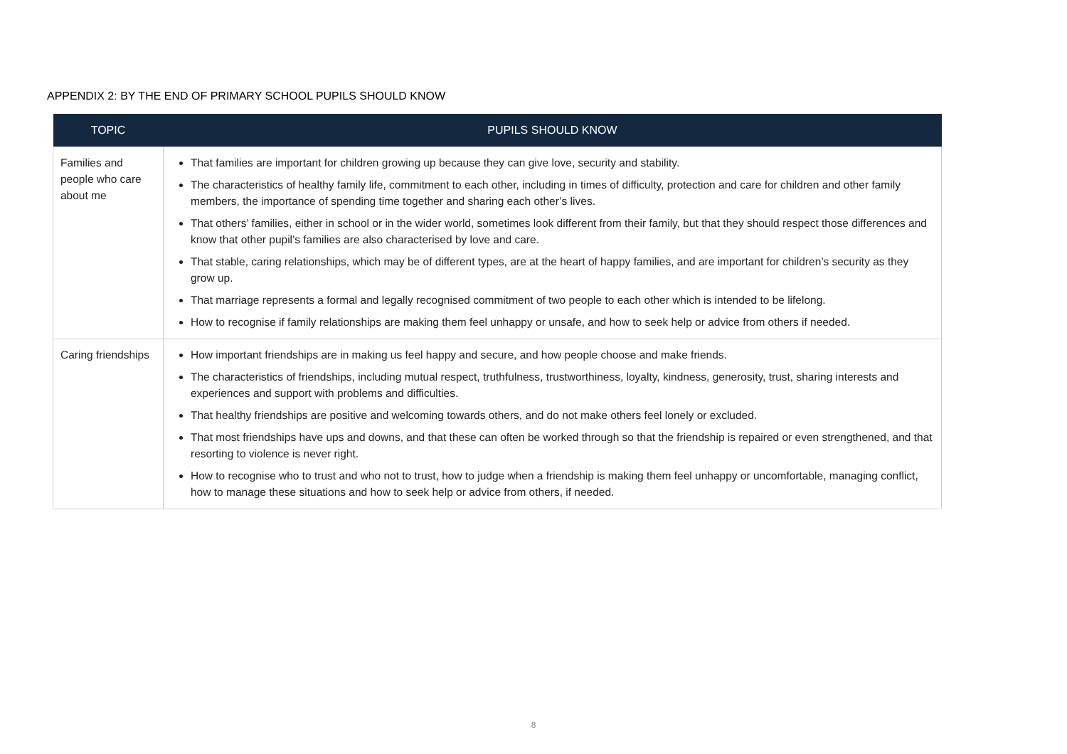APPENDIX 2: BY THE END OF PRIMARY SCHOOL PUPILS SHOULD KNOW
| TOPIC | PUPILS SHOULD KNOW |
| --- | --- |
| Families and people who care about me | That families are important for children growing up because they can give love, security and stability. The characteristics of healthy family life, commitment to each other, including in times of difficulty, protection and care for children and other family members, the importance of spending time together and sharing each other’s lives. That others’ families, either in school or in the wider world, sometimes look different from their family, but that they should respect those differences and know that other pupil’s families are also characterised by love and care. That stable, caring relationships, which may be of different types, are at the heart of happy families, and are important for children’s security as they grow up. That marriage represents a formal and legally recognised commitment of two people to each other which is intended to be lifelong. How to recognise if family relationships are making them feel unhappy or unsafe, and how to seek help or advice from others if needed. |
| Caring friendships | How important friendships are in making us feel happy and secure, and how people choose and make friends. The characteristics of friendships, including mutual respect, truthfulness, trustworthiness, loyalty, kindness, generosity, trust, sharing interests and experiences and support with problems and difficulties. That healthy friendships are positive and welcoming towards others, and do not make others feel lonely or excluded. That most friendships have ups and downs, and that these can often be worked through so that the friendship is repaired or even strengthened, and that resorting to violence is never right. How to recognise who to trust and who not to trust, how to judge when a friendship is making them feel unhappy or uncomfortable, managing conflict, how to manage these situations and how to seek help or advice from others, if needed. |
8